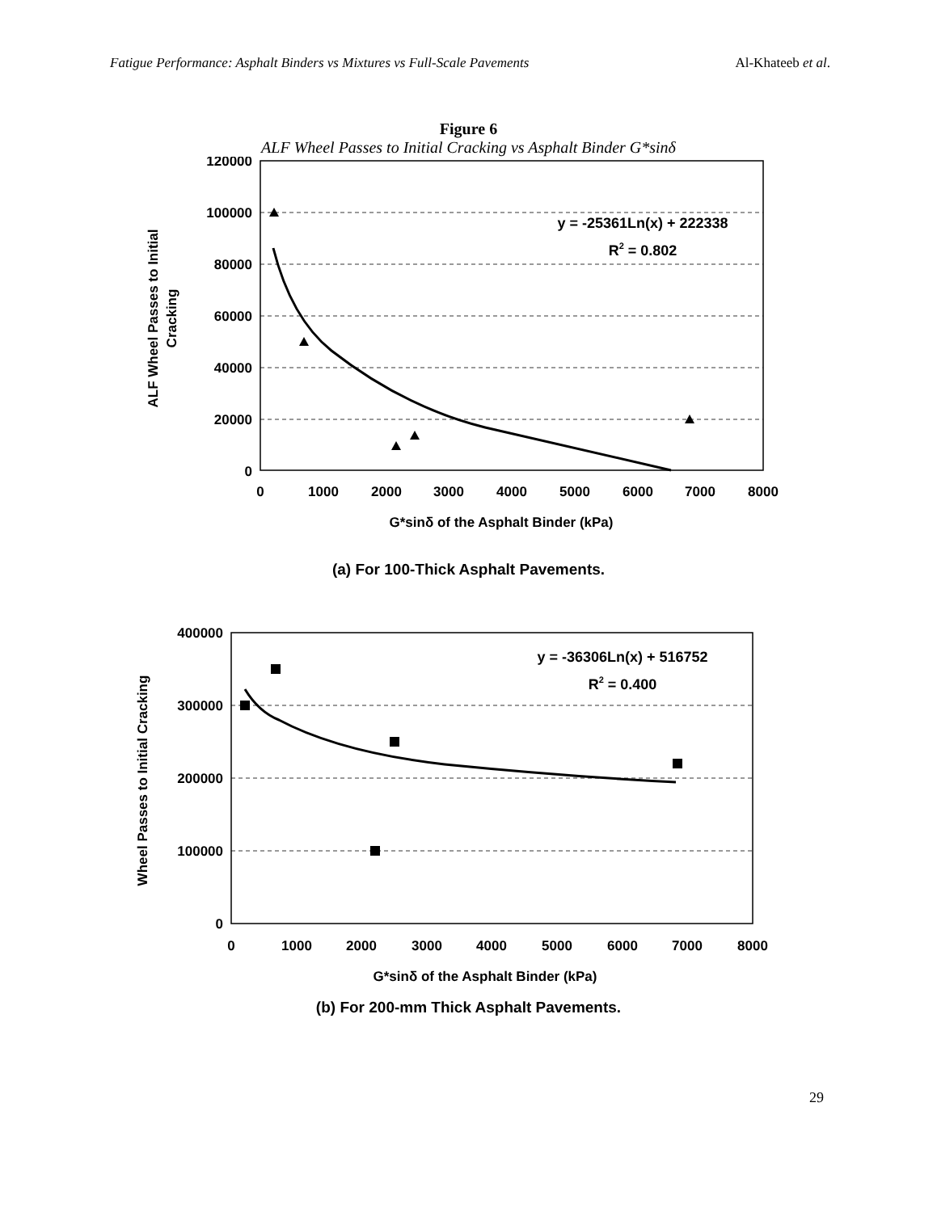Fatigue Performance: Asphalt Binders vs Mixtures vs Full-Scale Pavements Al-Khateeb et al.
Figure 6
ALF Wheel Passes to Initial Cracking vs Asphalt Binder G*sinδ
120000
100000
80000
60000
40000
20000
0
0
1000
2000
3000
4000
5000
6000
7000
8000
G*sinδ of the Asphalt Binder (kPa)
ALF Wheel Passes to Initial
Cracking
y = -25361Ln(x) + 222338
R2 = 0.802
(a) For 100-Thick Asphalt Pavements.
400000
300000
200000
100000
0
0
1000
2000
3000
4000
5000
6000
7000
8000
G*sinδ of the Asphalt Binder (kPa)
Wheel Passes to Initial Cracking
y = -36306Ln(x) + 516752
R2 = 0.400
(b) For 200-mm Thick Asphalt Pavements.
29